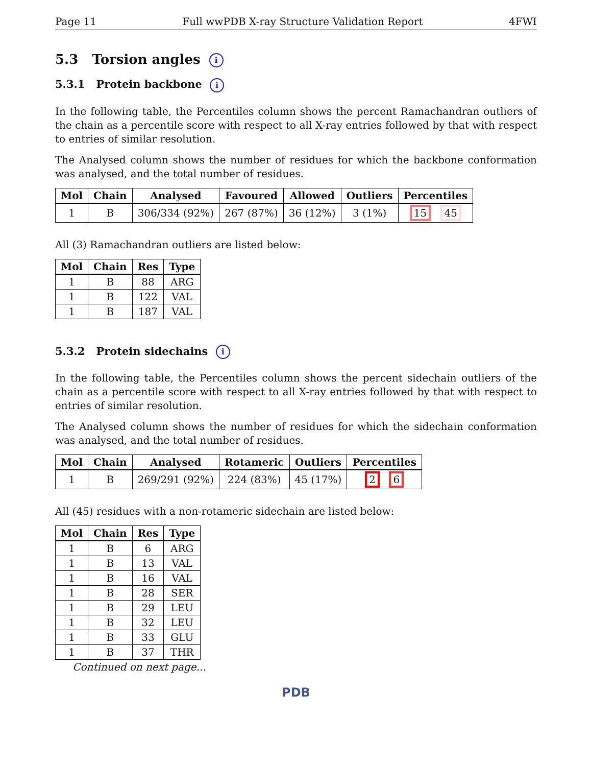Page 11 Full wwPDB X-ray Structure Validation Report 4FWI
5.3 Torsion angles i
5.3.1 Protein backbone i
In the following table, the Percentiles column shows the percent Ramachandran outliers of the chain as a percentile score with respect to all X-ray entries followed by that with respect to entries of similar resolution.
The Analysed column shows the number of residues for which the backbone conformation was analysed, and the total number of residues.
| Mol | Chain | Analysed | Favoured | Allowed | Outliers | Percentiles |
| --- | --- | --- | --- | --- | --- | --- |
| 1 | B | 306/334 (92%) | 267 (87%) | 36 (12%) | 3 (1%) | 15 45 |
All (3) Ramachandran outliers are listed below:
| Mol | Chain | Res | Type |
| --- | --- | --- | --- |
| 1 | B | 88 | ARG |
| 1 | B | 122 | VAL |
| 1 | B | 187 | VAL |
5.3.2 Protein sidechains i
In the following table, the Percentiles column shows the percent sidechain outliers of the chain as a percentile score with respect to all X-ray entries followed by that with respect to entries of similar resolution.
The Analysed column shows the number of residues for which the sidechain conformation was analysed, and the total number of residues.
| Mol | Chain | Analysed | Rotameric | Outliers | Percentiles |
| --- | --- | --- | --- | --- | --- |
| 1 | B | 269/291 (92%) | 224 (83%) | 45 (17%) | 2 6 |
All (45) residues with a non-rotameric sidechain are listed below:
| Mol | Chain | Res | Type |
| --- | --- | --- | --- |
| 1 | B | 6 | ARG |
| 1 | B | 13 | VAL |
| 1 | B | 16 | VAL |
| 1 | B | 28 | SER |
| 1 | B | 29 | LEU |
| 1 | B | 32 | LEU |
| 1 | B | 33 | GLU |
| 1 | B | 37 | THR |
Continued on next page...
PDB